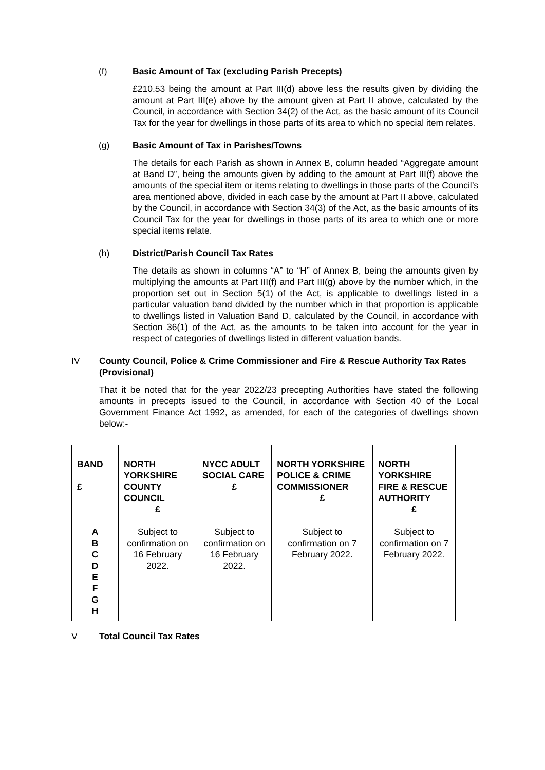(f) Basic Amount of Tax (excluding Parish Precepts)
£210.53 being the amount at Part III(d) above less the results given by dividing the amount at Part III(e) above by the amount given at Part II above, calculated by the Council, in accordance with Section 34(2) of the Act, as the basic amount of its Council Tax for the year for dwellings in those parts of its area to which no special item relates.
(g) Basic Amount of Tax in Parishes/Towns
The details for each Parish as shown in Annex B, column headed “Aggregate amount at Band D”, being the amounts given by adding to the amount at Part III(f) above the amounts of the special item or items relating to dwellings in those parts of the Council’s area mentioned above, divided in each case by the amount at Part II above, calculated by the Council, in accordance with Section 34(3) of the Act, as the basic amounts of its Council Tax for the year for dwellings in those parts of its area to which one or more special items relate.
(h) District/Parish Council Tax Rates
The details as shown in columns “A” to “H” of Annex B, being the amounts given by multiplying the amounts at Part III(f) and Part III(g) above by the number which, in the proportion set out in Section 5(1) of the Act, is applicable to dwellings listed in a particular valuation band divided by the number which in that proportion is applicable to dwellings listed in Valuation Band D, calculated by the Council, in accordance with Section 36(1) of the Act, as the amounts to be taken into account for the year in respect of categories of dwellings listed in different valuation bands.
IV County Council, Police & Crime Commissioner and Fire & Rescue Authority Tax Rates (Provisional)
That it be noted that for the year 2022/23 precepting Authorities have stated the following amounts in precepts issued to the Council, in accordance with Section 40 of the Local Government Finance Act 1992, as amended, for each of the categories of dwellings shown below:-
| BAND £ | NORTH YORKSHIRE COUNTY COUNCIL £ | NYCC ADULT SOCIAL CARE £ | NORTH YORKSHIRE POLICE & CRIME COMMISSIONER £ | NORTH YORKSHIRE FIRE & RESCUE AUTHORITY £ |
| --- | --- | --- | --- | --- |
| A B C D E F G H | Subject to confirmation on 16 February 2022. | Subject to confirmation on 16 February 2022. | Subject to confirmation on 7 February 2022. | Subject to confirmation on 7 February 2022. |
V Total Council Tax Rates